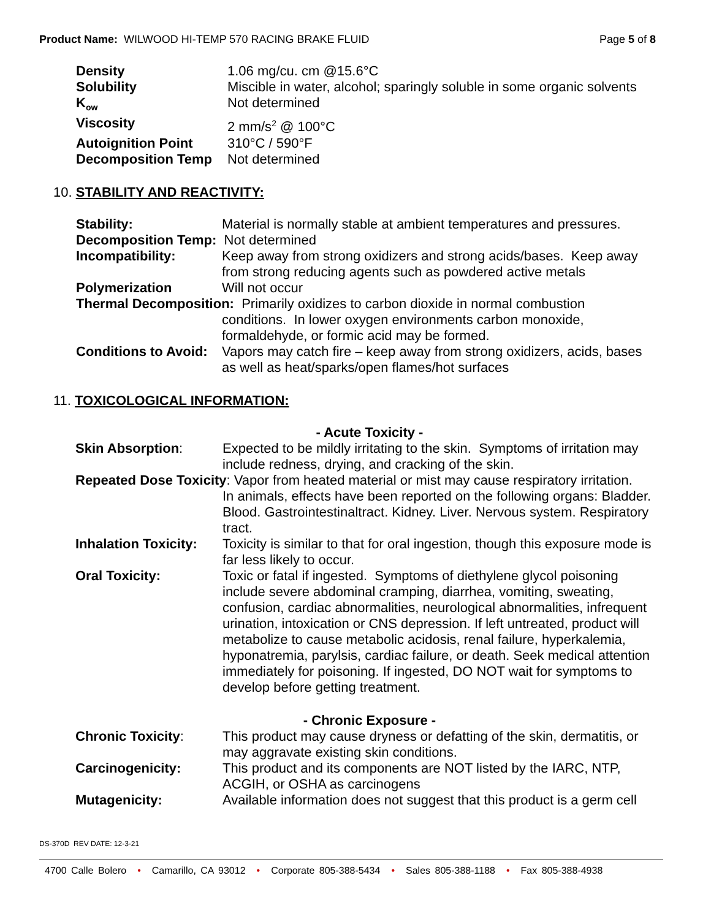Product Name: WILWOOD HI-TEMP 570 RACING BRAKE FLUID
Page 5 of 8
| Density | 1.06 mg/cu. cm @15.6°C |
| Solubility | Miscible in water, alcohol; sparingly soluble in some organic solvents |
| K<sub>ow</sub> | Not determined |
| Viscosity | 2 mm/s<sup>2</sup> @ 100°C |
| Autoignition Point | 310°C / 590°F |
| Decomposition Temp | Not determined |
10. STABILITY AND REACTIVITY:
| Stability: | Material is normally stable at ambient temperatures and pressures. |
| Decomposition Temp: Not determined | |
| Incompatibility: | Keep away from strong oxidizers and strong acids/bases. Keep away from strong reducing agents such as powdered active metals |
| Polymerization | Will not occur |
| Thermal Decomposition: Primarily oxidizes to carbon dioxide in normal combustion | |
| | conditions. In lower oxygen environments carbon monoxide, formaldehyde, or formic acid may be formed. |
| Conditions to Avoid: | Vapors may catch fire – keep away from strong oxidizers, acids, bases as well as heat/sparks/open flames/hot surfaces |
11. TOXICOLOGICAL INFORMATION:
| - Acute Toxicity - | |
| Skin Absorption : | Expected to be mildly irritating to the skin. Symptoms of irritation may include redness, drying, and cracking of the skin. |
| Repeated Dose Toxicity : Vapor from heated material or mist may cause respiratory irritation. | |
| | In animals, effects have been reported on the following organs: Bladder. Blood. Gastrointestinaltract. Kidney. Liver. Nervous system. Respiratory tract. |
| Inhalation Toxicity: | Toxicity is similar to that for oral ingestion, though this exposure mode is far less likely to occur. |
| Oral Toxicity: | Toxic or fatal if ingested. Symptoms of diethylene glycol poisoning include severe abdominal cramping, diarrhea, vomiting, sweating, confusion, cardiac abnormalities, neurological abnormalities, infrequent urination, intoxication or CNS depression. If left untreated, product will metabolize to cause metabolic acidosis, renal failure, hyperkalemia, hyponatremia, parylsis, cardiac failure, or death. Seek medical attention immediately for poisoning. If ingested, DO NOT wait for symptoms to develop before getting treatment. |
| - Chronic Exposure - | |
| Chronic Toxicity : | This product may cause dryness or defatting of the skin, dermatitis, or may aggravate existing skin conditions. |
| Carcinogenicity: | This product and its components are NOT listed by the IARC, NTP, ACGIH, or OSHA as carcinogens |
| Mutagenicity: | Available information does not suggest that this product is a germ cell |
DS-370D REV DATE: 12-3-21
4700 Calle Bolero • Camarillo, CA 93012 • Corporate 805-388-5434 • Sales 805-388-1188 • Fax 805-388-4938